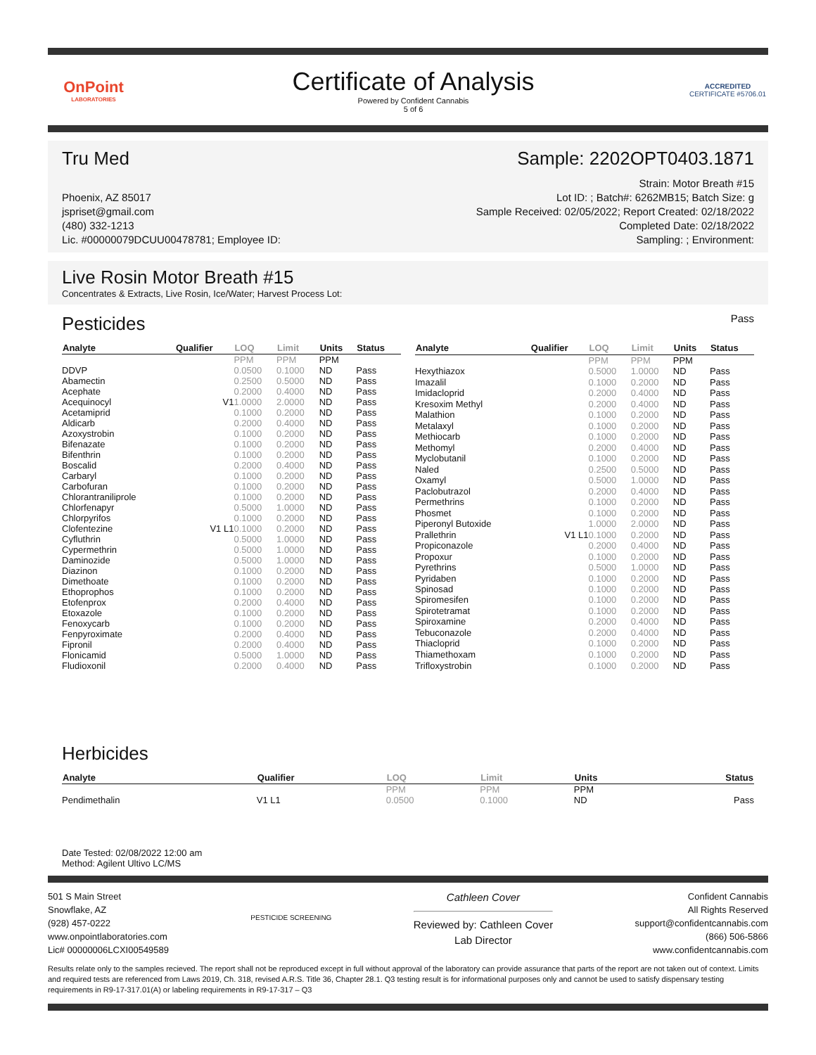OnPoint
LABORATORIES
Certificate of Analysis
Powered by Confident Cannabis
5 of 6
ACCREDITED
CERTIFICATE #5706.01
Tru Med Sample: 2202OPT0403.1871
Phoenix, AZ 85017
jspriset@gmail.com
(480) 332-1213
Lic. #00000079DCUU00478781; Employee ID:
Strain: Motor Breath #15
Lot ID: ; Batch#: 6262MB15; Batch Size: g
Sample Received: 02/05/2022; Report Created: 02/18/2022
Completed Date: 02/18/2022
Sampling: ; Environment:
Live Rosin Motor Breath #15
Concentrates & Extracts, Live Rosin, Ice/Water; Harvest Process Lot:
Pesticides
Pass
| Analyte | Qualifier | LOQ | Limit | Units | Status |
| --- | --- | --- | --- | --- | --- |
| | | PPM | PPM | PPM | |
| DDVP | | 0.0500 | 0.1000 | ND | Pass |
| Abamectin | | 0.2500 | 0.5000 | ND | Pass |
| Acephate | | 0.2000 | 0.4000 | ND | Pass |
| Acequinocyl | V1 | 1.0000 | 2.0000 | ND | Pass |
| Acetamiprid | | 0.1000 | 0.2000 | ND | Pass |
| Aldicarb | | 0.2000 | 0.4000 | ND | Pass |
| Azoxystrobin | | 0.1000 | 0.2000 | ND | Pass |
| Bifenazate | | 0.1000 | 0.2000 | ND | Pass |
| Bifenthrin | | 0.1000 | 0.2000 | ND | Pass |
| Boscalid | | 0.2000 | 0.4000 | ND | Pass |
| Carbaryl | | 0.1000 | 0.2000 | ND | Pass |
| Carbofuran | | 0.1000 | 0.2000 | ND | Pass |
| Chlorantraniliprole | | 0.1000 | 0.2000 | ND | Pass |
| Chlorfenapyr | | 0.5000 | 1.0000 | ND | Pass |
| Chlorpyrifos | | 0.1000 | 0.2000 | ND | Pass |
| Clofentezine | V1 L1 | 0.1000 | 0.2000 | ND | Pass |
| Cyfluthrin | | 0.5000 | 1.0000 | ND | Pass |
| Cypermethrin | | 0.5000 | 1.0000 | ND | Pass |
| Daminozide | | 0.5000 | 1.0000 | ND | Pass |
| Diazinon | | 0.1000 | 0.2000 | ND | Pass |
| Dimethoate | | 0.1000 | 0.2000 | ND | Pass |
| Ethoprophos | | 0.1000 | 0.2000 | ND | Pass |
| Etofenprox | | 0.2000 | 0.4000 | ND | Pass |
| Etoxazole | | 0.1000 | 0.2000 | ND | Pass |
| Fenoxycarb | | 0.1000 | 0.2000 | ND | Pass |
| Fenpyroximate | | 0.2000 | 0.4000 | ND | Pass |
| Fipronil | | 0.2000 | 0.4000 | ND | Pass |
| Flonicamid | | 0.5000 | 1.0000 | ND | Pass |
| Fludioxonil | | 0.2000 | 0.4000 | ND | Pass |
| Analyte | Qualifier | LOQ | Limit | Units | Status |
| --- | --- | --- | --- | --- | --- |
| | | PPM | PPM | PPM | |
| Hexythiazox | | 0.5000 | 1.0000 | ND | Pass |
| Imazalil | | 0.1000 | 0.2000 | ND | Pass |
| Imidacloprid | | 0.2000 | 0.4000 | ND | Pass |
| Kresoxim Methyl | | 0.2000 | 0.4000 | ND | Pass |
| Malathion | | 0.1000 | 0.2000 | ND | Pass |
| Metalaxyl | | 0.1000 | 0.2000 | ND | Pass |
| Methiocarb | | 0.1000 | 0.2000 | ND | Pass |
| Methomyl | | 0.2000 | 0.4000 | ND | Pass |
| Myclobutanil | | 0.1000 | 0.2000 | ND | Pass |
| Naled | | 0.2500 | 0.5000 | ND | Pass |
| Oxamyl | | 0.5000 | 1.0000 | ND | Pass |
| Paclobutrazol | | 0.2000 | 0.4000 | ND | Pass |
| Permethrins | | 0.1000 | 0.2000 | ND | Pass |
| Phosmet | | 0.1000 | 0.2000 | ND | Pass |
| Piperonyl Butoxide | | 1.0000 | 2.0000 | ND | Pass |
| Prallethrin | V1 L1 | 0.1000 | 0.2000 | ND | Pass |
| Propiconazole | | 0.2000 | 0.4000 | ND | Pass |
| Propoxur | | 0.1000 | 0.2000 | ND | Pass |
| Pyrethrins | | 0.5000 | 1.0000 | ND | Pass |
| Pyridaben | | 0.1000 | 0.2000 | ND | Pass |
| Spinosad | | 0.1000 | 0.2000 | ND | Pass |
| Spiromesifen | | 0.1000 | 0.2000 | ND | Pass |
| Spirotetramat | | 0.1000 | 0.2000 | ND | Pass |
| Spiroxamine | | 0.2000 | 0.4000 | ND | Pass |
| Tebuconazole | | 0.2000 | 0.4000 | ND | Pass |
| Thiacloprid | | 0.1000 | 0.2000 | ND | Pass |
| Thiamethoxam | | 0.1000 | 0.2000 | ND | Pass |
| Trifloxystrobin | | 0.1000 | 0.2000 | ND | Pass |
Herbicides
| Analyte | Qualifier | LOQ | Limit | Units | Status |
| --- | --- | --- | --- | --- | --- |
| | | PPM | PPM | PPM | |
| Pendimethalin | V1 L1 | 0.0500 | 0.1000 | ND | Pass |
Date Tested: 02/08/2022 12:00 am
Method: Agilent Ultivo LC/MS
501 S Main Street
Snowflake, AZ
(928) 457-0222
www.onpointlaboratories.com
Lic# 00000006LCXI00549589
PESTICIDE SCREENING
Cathleen Cover
Reviewed by: Cathleen Cover
Lab Director
Confident Cannabis
All Rights Reserved
support@confidentcannabis.com
(866) 506-5866
www.confidentcannabis.com
Results relate only to the samples recieved. The report shall not be reproduced except in full without approval of the laboratory can provide assurance that parts of the report are not taken out of context. Limits and required tests are referenced from Laws 2019, Ch. 318, revised A.R.S. Title 36, Chapter 28.1. Q3 testing result is for informational purposes only and cannot be used to satisfy dispensary testing requirements in R9-17-317.01(A) or labeling requirements in R9-17-317 – Q3